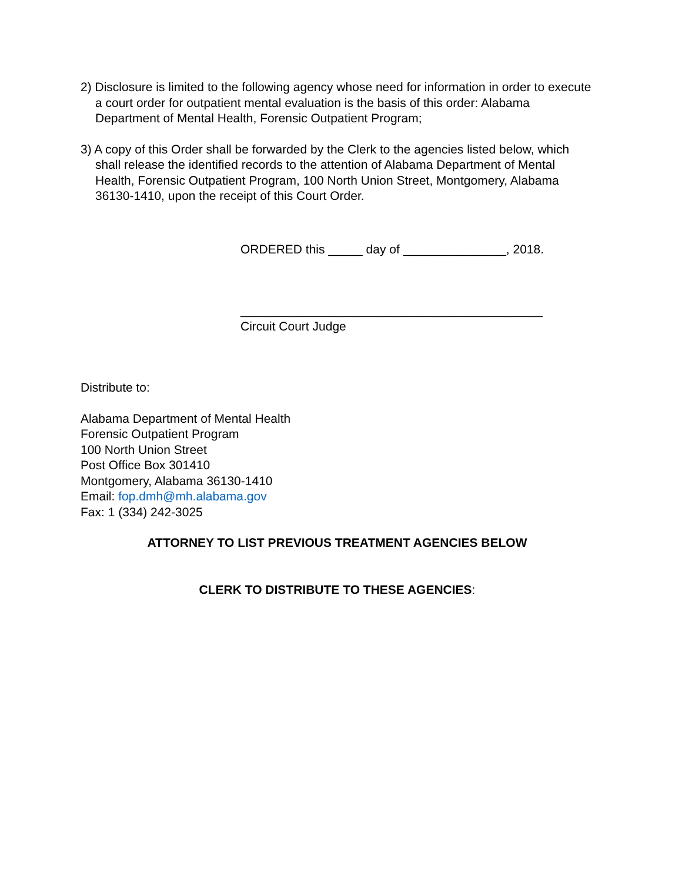2) Disclosure is limited to the following agency whose need for information in order to execute a court order for outpatient mental evaluation is the basis of this order: Alabama Department of Mental Health, Forensic Outpatient Program;
3) A copy of this Order shall be forwarded by the Clerk to the agencies listed below, which shall release the identified records to the attention of Alabama Department of Mental Health, Forensic Outpatient Program, 100 North Union Street, Montgomery, Alabama 36130-1410, upon the receipt of this Court Order.
ORDERED this _____ day of _______________, 2018.
____________________________________________
Circuit Court Judge
Distribute to:
Alabama Department of Mental Health
Forensic Outpatient Program
100 North Union Street
Post Office Box 301410
Montgomery, Alabama 36130-1410
Email: fop.dmh@mh.alabama.gov
Fax: 1 (334) 242-3025
ATTORNEY TO LIST PREVIOUS TREATMENT AGENCIES BELOW
CLERK TO DISTRIBUTE TO THESE AGENCIES: